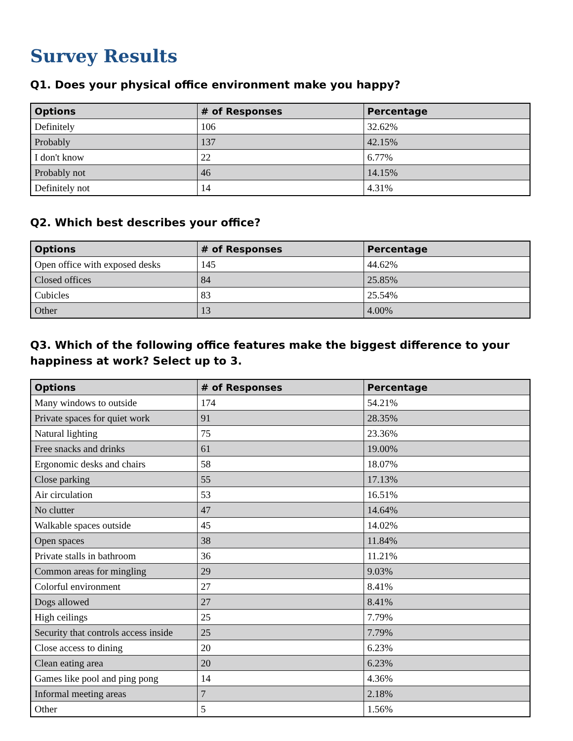Survey Results
Q1. Does your physical office environment make you happy?
| Options | # of Responses | Percentage |
| --- | --- | --- |
| Definitely | 106 | 32.62% |
| Probably | 137 | 42.15% |
| I don't know | 22 | 6.77% |
| Probably not | 46 | 14.15% |
| Definitely not | 14 | 4.31% |
Q2. Which best describes your office?
| Options | # of Responses | Percentage |
| --- | --- | --- |
| Open office with exposed desks | 145 | 44.62% |
| Closed offices | 84 | 25.85% |
| Cubicles | 83 | 25.54% |
| Other | 13 | 4.00% |
Q3. Which of the following office features make the biggest difference to your happiness at work? Select up to 3.
| Options | # of Responses | Percentage |
| --- | --- | --- |
| Many windows to outside | 174 | 54.21% |
| Private spaces for quiet work | 91 | 28.35% |
| Natural lighting | 75 | 23.36% |
| Free snacks and drinks | 61 | 19.00% |
| Ergonomic desks and chairs | 58 | 18.07% |
| Close parking | 55 | 17.13% |
| Air circulation | 53 | 16.51% |
| No clutter | 47 | 14.64% |
| Walkable spaces outside | 45 | 14.02% |
| Open spaces | 38 | 11.84% |
| Private stalls in bathroom | 36 | 11.21% |
| Common areas for mingling | 29 | 9.03% |
| Colorful environment | 27 | 8.41% |
| Dogs allowed | 27 | 8.41% |
| High ceilings | 25 | 7.79% |
| Security that controls access inside | 25 | 7.79% |
| Close access to dining | 20 | 6.23% |
| Clean eating area | 20 | 6.23% |
| Games like pool and ping pong | 14 | 4.36% |
| Informal meeting areas | 7 | 2.18% |
| Other | 5 | 1.56% |